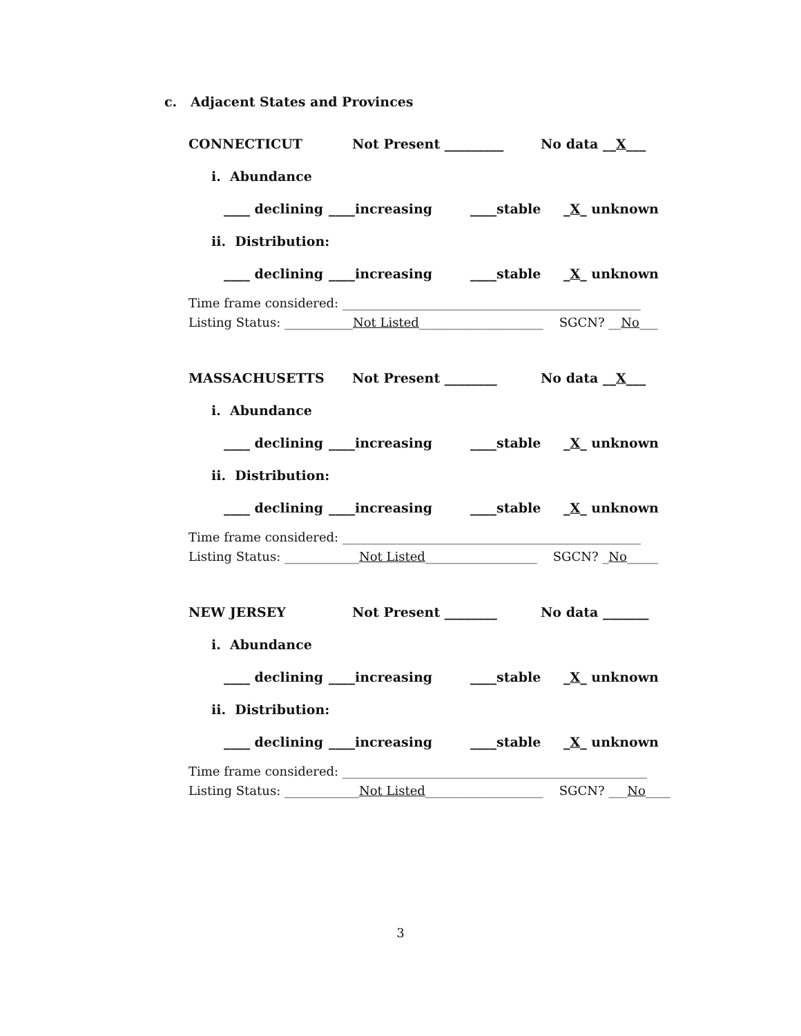c. Adjacent States and Provinces
CONNECTICUT Not Present _________ No data __X___
i. Abundance
____ declining ____increasing ____stable _X_ unknown
ii. Distribution:
____ declining ____increasing ____stable _X_ unknown
Time frame considered: ________________________________________________
Listing Status: ___________Not Listed____________________ SGCN? __No___
MASSACHUSETTS Not Present ________ No data __X___
i. Abundance
____ declining ____increasing ____stable _X_ unknown
ii. Distribution:
____ declining ____increasing ____stable _X_ unknown
Time frame considered: ________________________________________________
Listing Status: ____________Not Listed__________________ SGCN? _No_____
NEW JERSEY Not Present ________ No data _______
i. Abundance
____ declining ____increasing ____stable _X_ unknown
ii. Distribution:
____ declining ____increasing ____stable _X_ unknown
Time frame considered: _________________________________________________
Listing Status: ____________Not Listed___________________ SGCN? ___No____
3